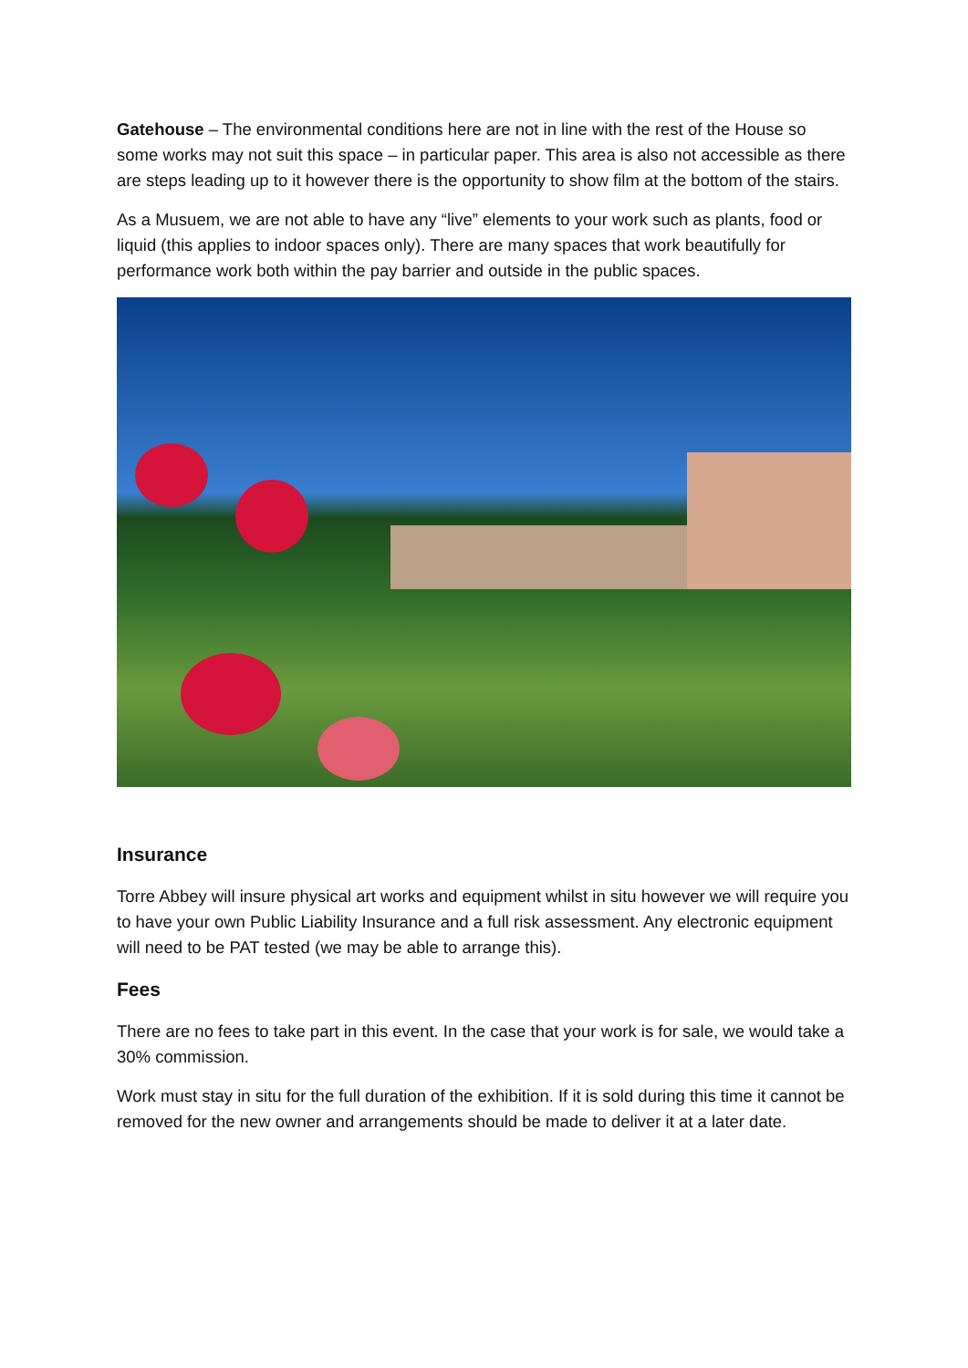Gatehouse – The environmental conditions here are not in line with the rest of the House so some works may not suit this space – in particular paper. This area is also not accessible as there are steps leading up to it however there is the opportunity to show film at the bottom of the stairs.
As a Musuem, we are not able to have any “live” elements to your work such as plants, food or liquid (this applies to indoor spaces only). There are many spaces that work beautifully for performance work both within the pay barrier and outside in the public spaces.
Insurance
Torre Abbey will insure physical art works and equipment whilst in situ however we will require you to have your own Public Liability Insurance and a full risk assessment. Any electronic equipment will need to be PAT tested (we may be able to arrange this).
Fees
There are no fees to take part in this event. In the case that your work is for sale, we would take a 30% commission.
Work must stay in situ for the full duration of the exhibition. If it is sold during this time it cannot be removed for the new owner and arrangements should be made to deliver it at a later date.